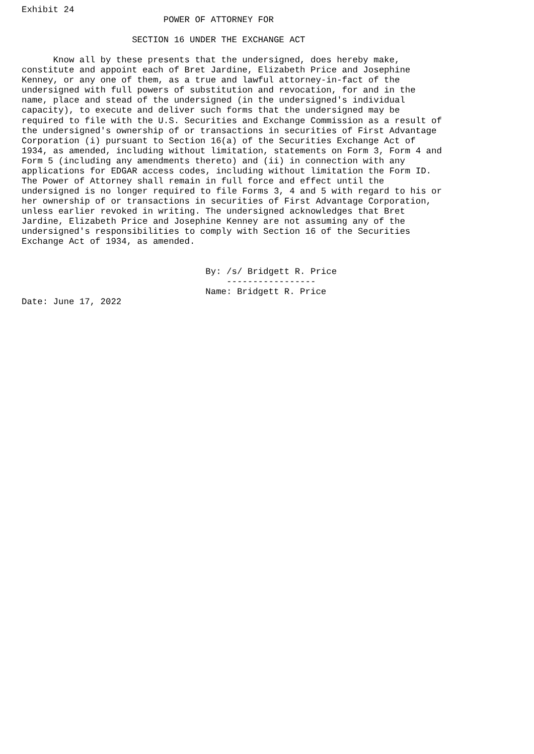Exhibit 24
                           POWER OF ATTORNEY FOR

                     SECTION 16 UNDER THE EXCHANGE ACT

      Know all by these presents that the undersigned, does hereby make,
constitute and appoint each of Bret Jardine, Elizabeth Price and Josephine
Kenney, or any one of them, as a true and lawful attorney-in-fact of the
undersigned with full powers of substitution and revocation, for and in the
name, place and stead of the undersigned (in the undersigned's individual
capacity), to execute and deliver such forms that the undersigned may be
required to file with the U.S. Securities and Exchange Commission as a result of
the undersigned's ownership of or transactions in securities of First Advantage
Corporation (i) pursuant to Section 16(a) of the Securities Exchange Act of
1934, as amended, including without limitation, statements on Form 3, Form 4 and
Form 5 (including any amendments thereto) and (ii) in connection with any
applications for EDGAR access codes, including without limitation the Form ID.
The Power of Attorney shall remain in full force and effect until the
undersigned is no longer required to file Forms 3, 4 and 5 with regard to his or
her ownership of or transactions in securities of First Advantage Corporation,
unless earlier revoked in writing. The undersigned acknowledges that Bret
Jardine, Elizabeth Price and Josephine Kenney are not assuming any of the
undersigned's responsibilities to comply with Section 16 of the Securities
Exchange Act of 1934, as amended.


                                   By: /s/ Bridgett R. Price
                                       -----------------
                                   Name: Bridgett R. Price
Date: June 17, 2022